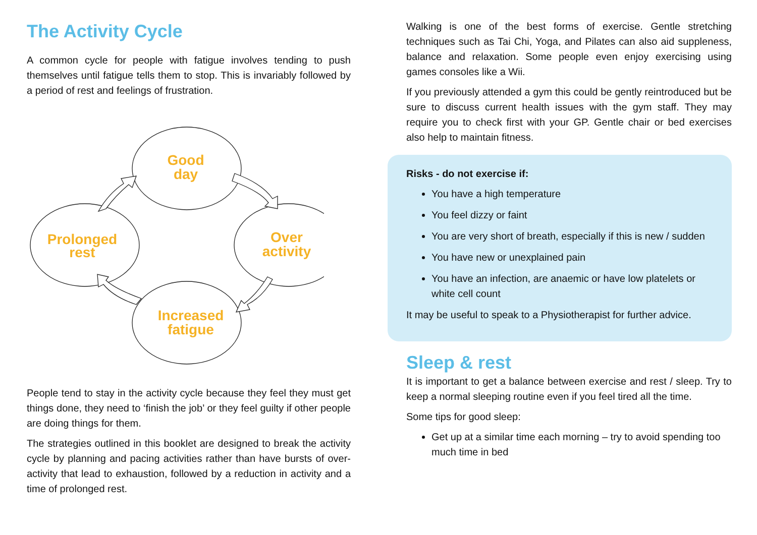The Activity Cycle
A common cycle for people with fatigue involves tending to push themselves until fatigue tells them to stop. This is invariably followed by a period of rest and feelings of frustration.
Good day
Over activity
Increased fatigue
Prolonged rest
People tend to stay in the activity cycle because they feel they must get things done, they need to ‘finish the job’ or they feel guilty if other people are doing things for them.
The strategies outlined in this booklet are designed to break the activity cycle by planning and pacing activities rather than have bursts of over-activity that lead to exhaustion, followed by a reduction in activity and a time of prolonged rest.
Walking is one of the best forms of exercise. Gentle stretching techniques such as Tai Chi, Yoga, and Pilates can also aid suppleness, balance and relaxation. Some people even enjoy exercising using games consoles like a Wii.
If you previously attended a gym this could be gently reintroduced but be sure to discuss current health issues with the gym staff. They may require you to check first with your GP. Gentle chair or bed exercises also help to maintain fitness.
Risks - do not exercise if:
You have a high temperature
You feel dizzy or faint
You are very short of breath, especially if this is new / sudden
You have new or unexplained pain
You have an infection, are anaemic or have low platelets or white cell count
It may be useful to speak to a Physiotherapist for further advice.
Sleep & rest
It is important to get a balance between exercise and rest / sleep. Try to keep a normal sleeping routine even if you feel tired all the time.
Some tips for good sleep:
Get up at a similar time each morning – try to avoid spending too much time in bed